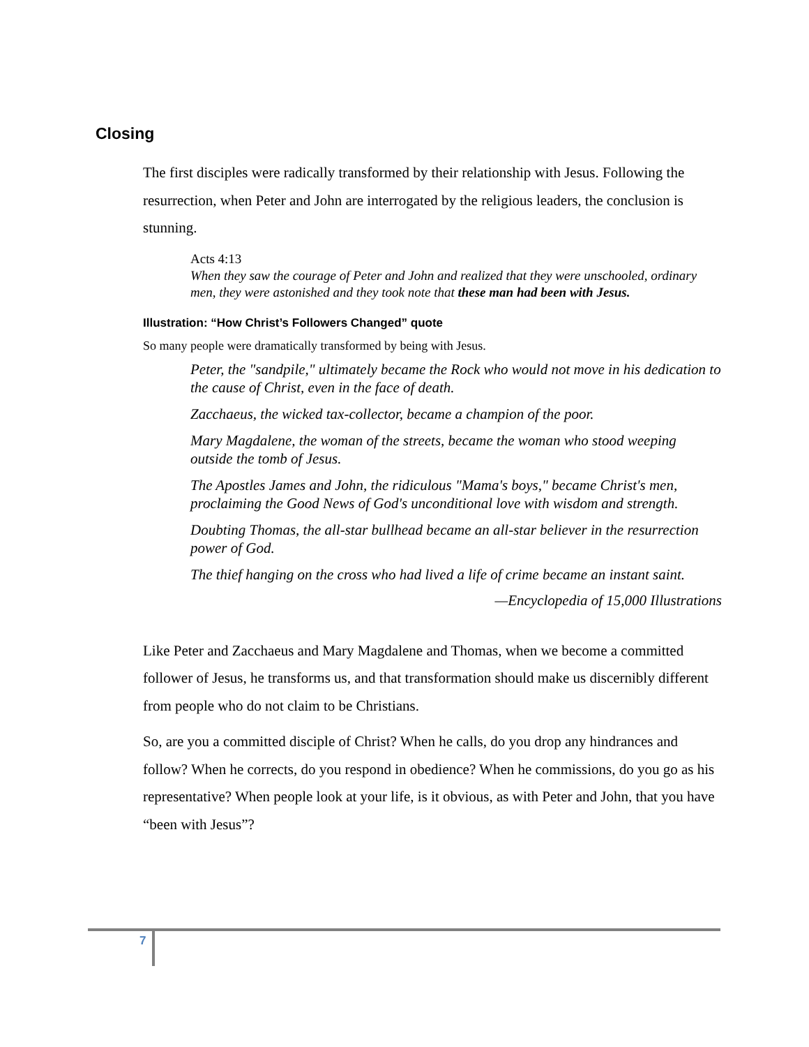Closing
The first disciples were radically transformed by their relationship with Jesus. Following the resurrection, when Peter and John are interrogated by the religious leaders, the conclusion is stunning.
Acts 4:13
When they saw the courage of Peter and John and realized that they were unschooled, ordinary men, they were astonished and they took note that these man had been with Jesus.
Illustration: “How Christ’s Followers Changed” quote
So many people were dramatically transformed by being with Jesus.
Peter, the "sandpile," ultimately became the Rock who would not move in his dedication to the cause of Christ, even in the face of death.
Zacchaeus, the wicked tax-collector, became a champion of the poor.
Mary Magdalene, the woman of the streets, became the woman who stood weeping outside the tomb of Jesus.
The Apostles James and John, the ridiculous "Mama's boys," became Christ's men, proclaiming the Good News of God's unconditional love with wisdom and strength.
Doubting Thomas, the all-star bullhead became an all-star believer in the resurrection power of God.
The thief hanging on the cross who had lived a life of crime became an instant saint.
—Encyclopedia of 15,000 Illustrations
Like Peter and Zacchaeus and Mary Magdalene and Thomas, when we become a committed follower of Jesus, he transforms us, and that transformation should make us discernibly different from people who do not claim to be Christians.
So, are you a committed disciple of Christ? When he calls, do you drop any hindrances and follow? When he corrects, do you respond in obedience? When he commissions, do you go as his representative? When people look at your life, is it obvious, as with Peter and John, that you have “been with Jesus”?
7